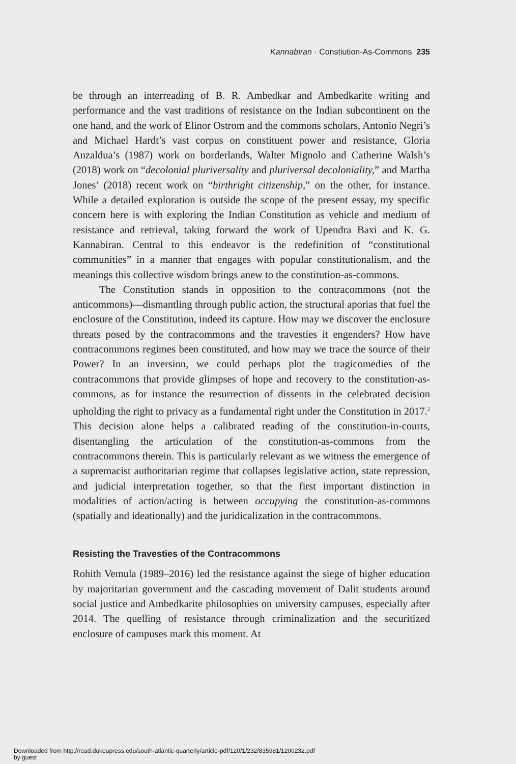Kannabiran · Constiution-As-Commons 235
be through an interreading of B. R. Ambedkar and Ambedkarite writing and performance and the vast traditions of resistance on the Indian subcontinent on the one hand, and the work of Elinor Ostrom and the commons scholars, Antonio Negri’s and Michael Hardt’s vast corpus on constituent power and resistance, Gloria Anzaldua’s (1987) work on borderlands, Walter Mignolo and Catherine Walsh’s (2018) work on “decolonial pluriversality and pluriversal decoloniality,” and Martha Jones’ (2018) recent work on “birthright citizenship,” on the other, for instance. While a detailed exploration is outside the scope of the present essay, my specific concern here is with exploring the Indian Constitution as vehicle and medium of resistance and retrieval, taking forward the work of Upendra Baxi and K. G. Kannabiran. Central to this endeavor is the redefinition of “constitutional communities” in a manner that engages with popular constitutionalism, and the meanings this collective wisdom brings anew to the constitution-as-commons.
The Constitution stands in opposition to the contracommons (not the anticommons)—dismantling through public action, the structural aporias that fuel the enclosure of the Constitution, indeed its capture. How may we discover the enclosure threats posed by the contracommons and the travesties it engenders? How have contracommons regimes been constituted, and how may we trace the source of their Power? In an inversion, we could perhaps plot the tragicomedies of the contracommons that provide glimpses of hope and recovery to the constitution-as-commons, as for instance the resurrection of dissents in the celebrated decision upholding the right to privacy as a fundamental right under the Constitution in 2017.<sup>2</sup> This decision alone helps a calibrated reading of the constitution-in-courts, disentangling the articulation of the constitution-as-commons from the contracommons therein. This is particularly relevant as we witness the emergence of a supremacist authoritarian regime that collapses legislative action, state repression, and judicial interpretation together, so that the first important distinction in modalities of action/acting is between occupying the constitution-as-commons (spatially and ideationally) and the juridicalization in the contracommons.
Resisting the Travesties of the Contracommons
Rohith Vemula (1989–2016) led the resistance against the siege of higher education by majoritarian government and the cascading movement of Dalit students around social justice and Ambedkarite philosophies on university campuses, especially after 2014. The quelling of resistance through criminalization and the securitized enclosure of campuses mark this moment. At
Downloaded from http://read.dukeupress.edu/south-atlantic-quarterly/article-pdf/120/1/232/835981/1200232.pdf
by guest